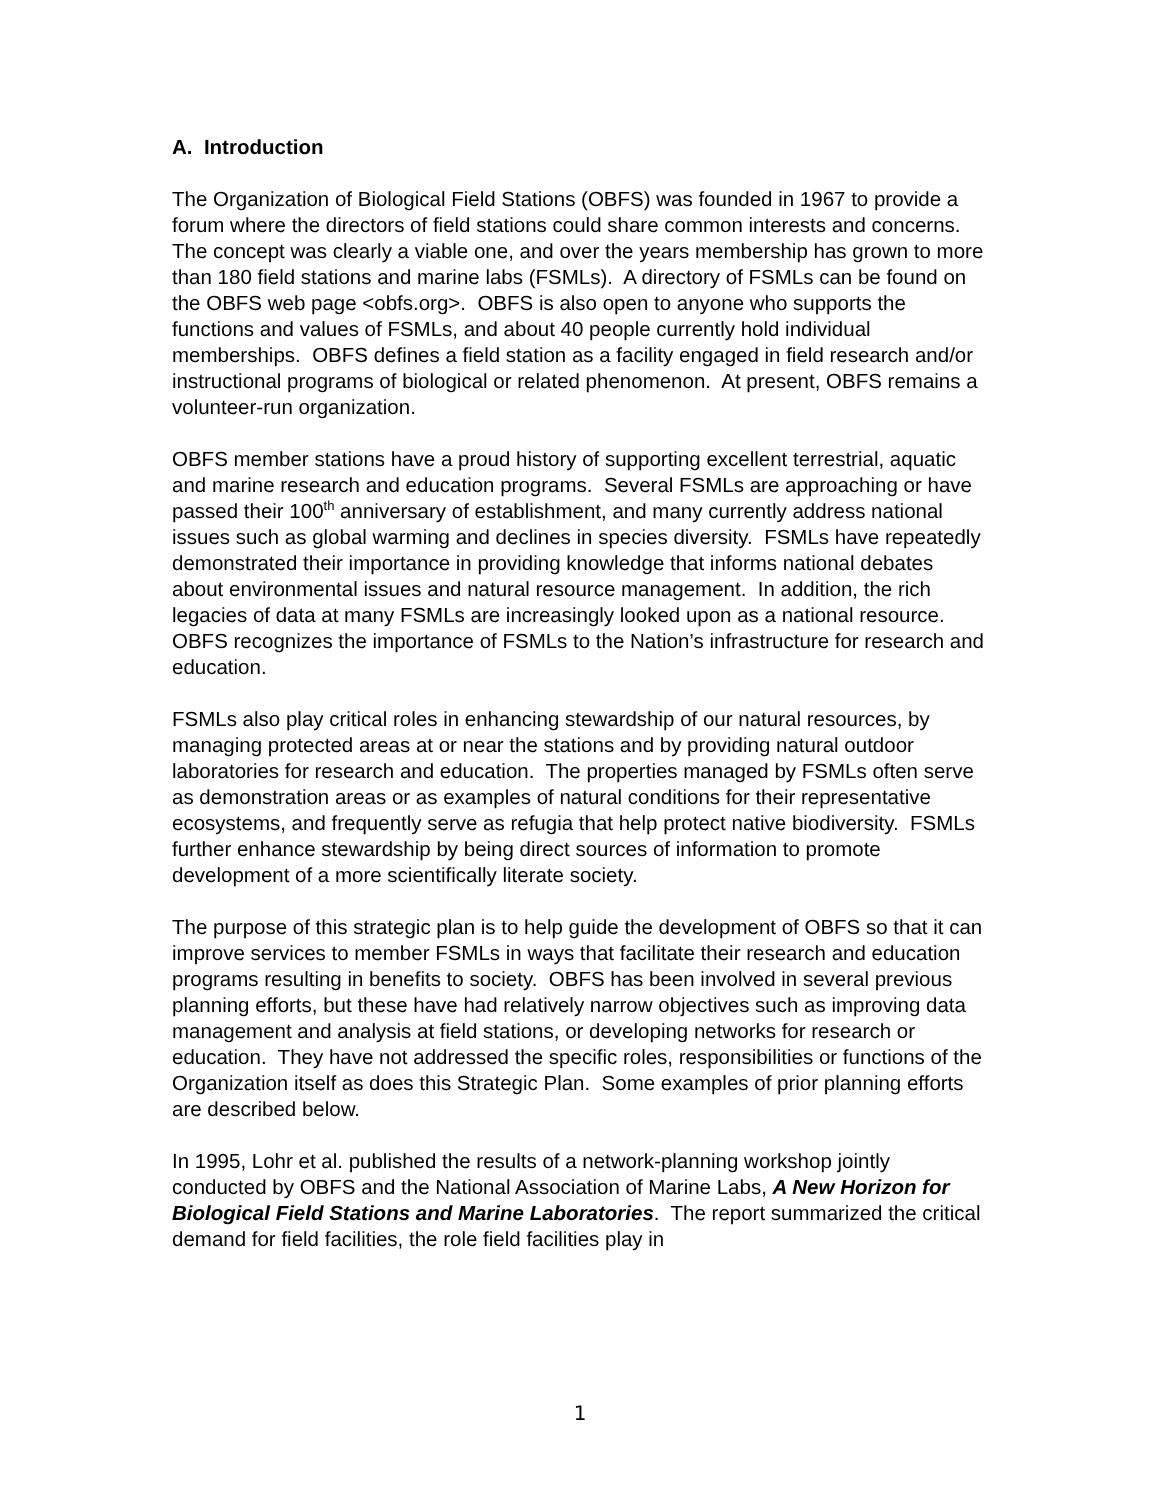A. Introduction
The Organization of Biological Field Stations (OBFS) was founded in 1967 to provide a forum where the directors of field stations could share common interests and concerns. The concept was clearly a viable one, and over the years membership has grown to more than 180 field stations and marine labs (FSMLs). A directory of FSMLs can be found on the OBFS web page <obfs.org>. OBFS is also open to anyone who supports the functions and values of FSMLs, and about 40 people currently hold individual memberships. OBFS defines a field station as a facility engaged in field research and/or instructional programs of biological or related phenomenon. At present, OBFS remains a volunteer-run organization.
OBFS member stations have a proud history of supporting excellent terrestrial, aquatic and marine research and education programs. Several FSMLs are approaching or have passed their 100<sup>th</sup> anniversary of establishment, and many currently address national issues such as global warming and declines in species diversity. FSMLs have repeatedly demonstrated their importance in providing knowledge that informs national debates about environmental issues and natural resource management. In addition, the rich legacies of data at many FSMLs are increasingly looked upon as a national resource. OBFS recognizes the importance of FSMLs to the Nation’s infrastructure for research and education.
FSMLs also play critical roles in enhancing stewardship of our natural resources, by managing protected areas at or near the stations and by providing natural outdoor laboratories for research and education. The properties managed by FSMLs often serve as demonstration areas or as examples of natural conditions for their representative ecosystems, and frequently serve as refugia that help protect native biodiversity. FSMLs further enhance stewardship by being direct sources of information to promote development of a more scientifically literate society.
The purpose of this strategic plan is to help guide the development of OBFS so that it can improve services to member FSMLs in ways that facilitate their research and education programs resulting in benefits to society. OBFS has been involved in several previous planning efforts, but these have had relatively narrow objectives such as improving data management and analysis at field stations, or developing networks for research or education. They have not addressed the specific roles, responsibilities or functions of the Organization itself as does this Strategic Plan. Some examples of prior planning efforts are described below.
In 1995, Lohr et al. published the results of a network-planning workshop jointly conducted by OBFS and the National Association of Marine Labs, A New Horizon for Biological Field Stations and Marine Laboratories. The report summarized the critical demand for field facilities, the role field facilities play in
1